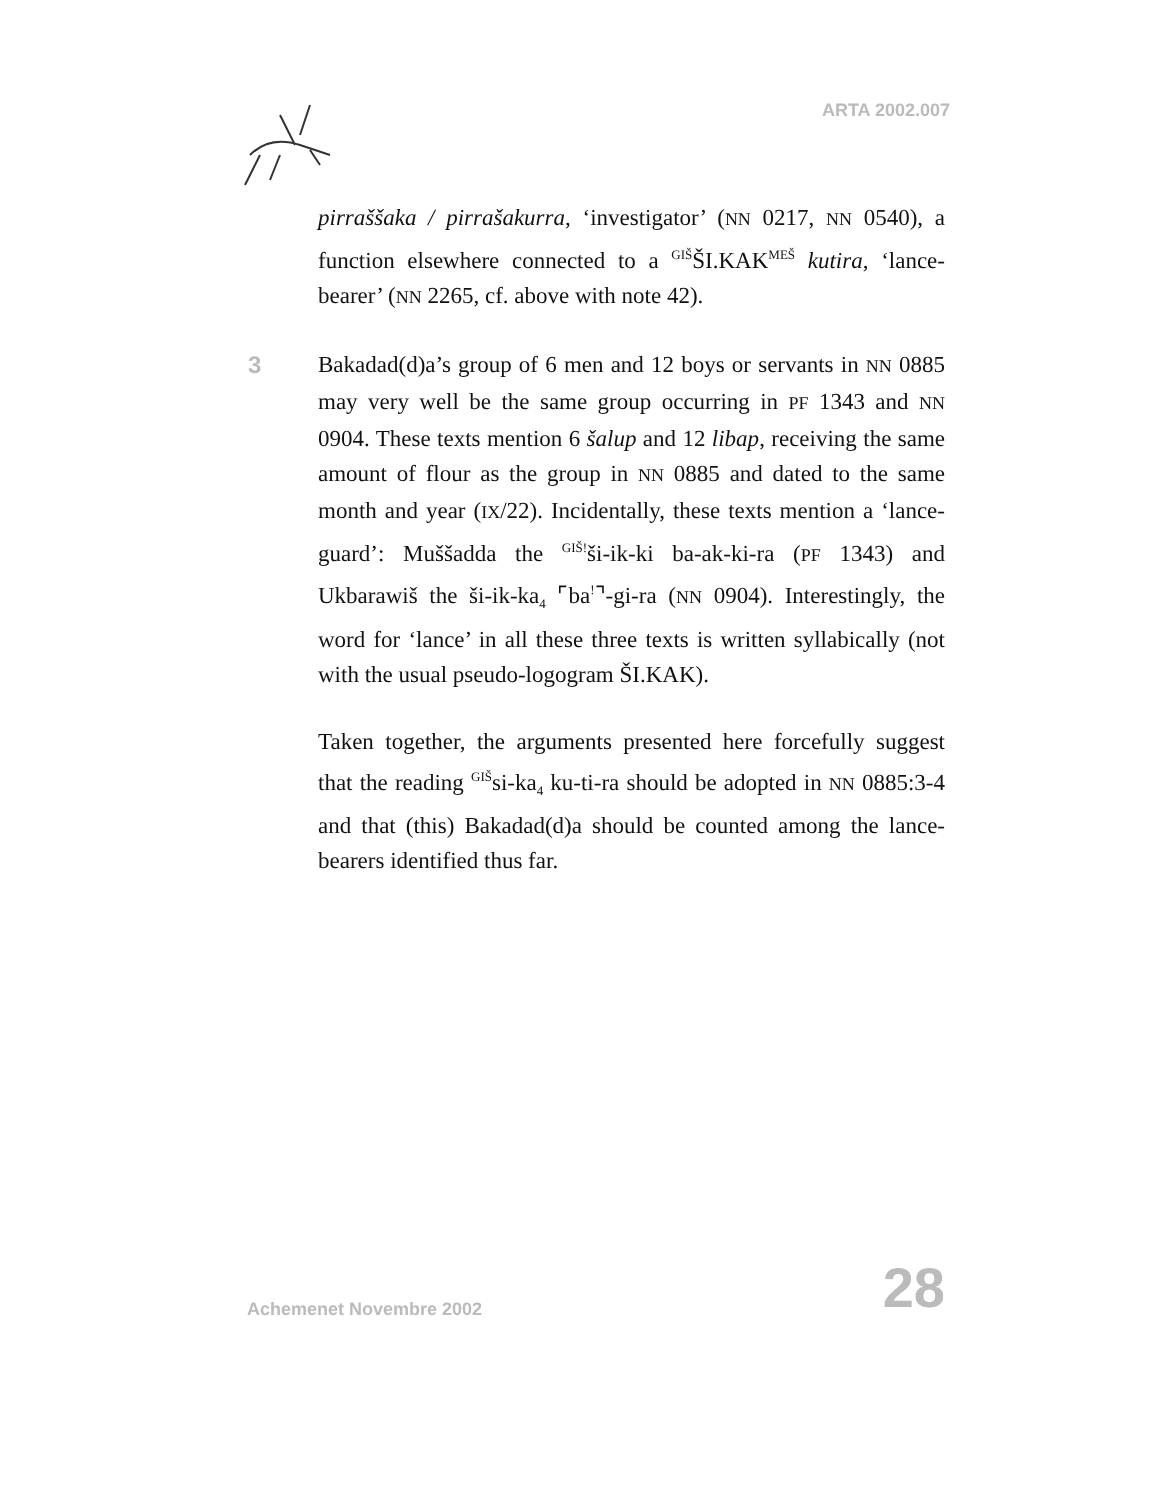ARTA 2002.007
pirraššaka / pirrašakurra, ‘investigator’ (NN 0217, NN 0540), a function elsewhere connected to a <sup>GIŠ</sup>ŠI.KAK<sup>MEŠ</sup> kutira, ‘lance-bearer’ (NN 2265, cf. above with note 42).
3 Bakadad(d)a’s group of 6 men and 12 boys or servants in NN 0885 may very well be the same group occurring in PF 1343 and NN 0904. These texts mention 6 šalup and 12 libap, receiving the same amount of flour as the group in NN 0885 and dated to the same month and year (IX/22). Incidentally, these texts mention a ‘lance-guard’: Muššadda the <sup>GIŠ!</sup>ši-ik-ki ba-ak-ki-ra (PF 1343) and Ukbarawiš the ši-ik-ka<sub>4</sub> ⌜ba<sup>!</sup>⌝-gi-ra (NN 0904). Interestingly, the word for ‘lance’ in all these three texts is written syllabically (not with the usual pseudo-logogram ŠI.KAK).
Taken together, the arguments presented here forcefully suggest that the reading <sup>GIŠ</sup>si-ka<sub>4</sub> ku-ti-ra should be adopted in NN 0885:3-4 and that (this) Bakadad(d)a should be counted among the lance-bearers identified thus far.
Achemenet Novembre 2002 28